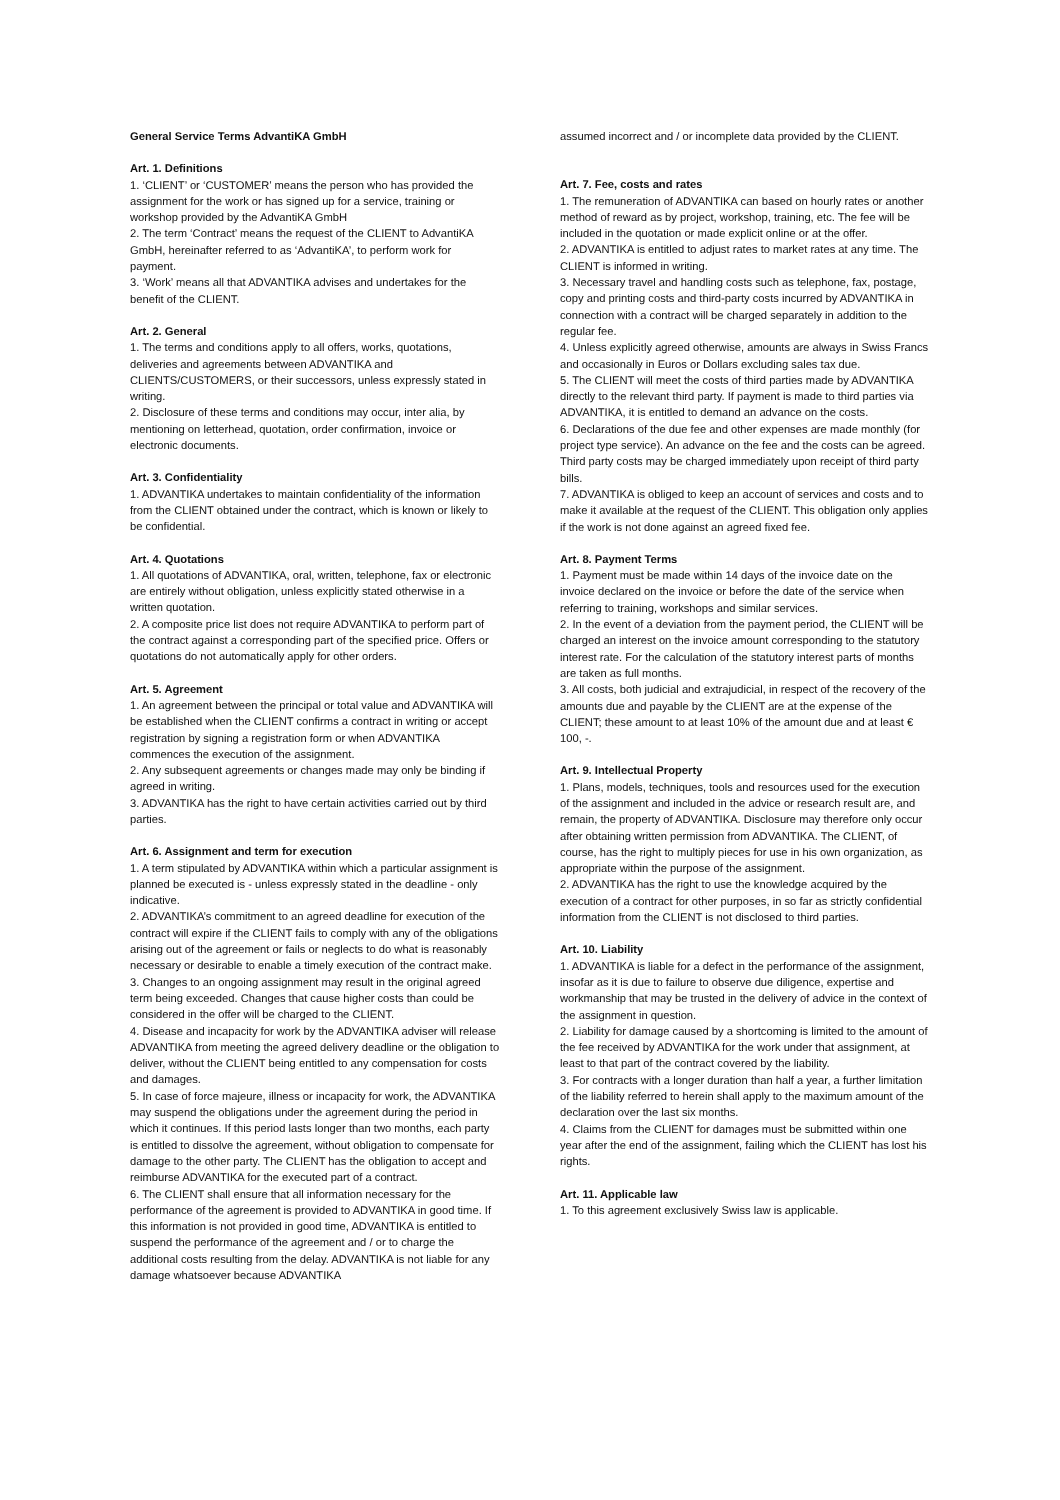General Service Terms AdvantiKA GmbH
Art. 1. Definitions
1. ‘CLIENT’ or ‘CUSTOMER’ means the person who has provided the assignment for the work or has signed up for a service, training or workshop provided by the AdvantiKA GmbH
2. The term ‘Contract’ means the request of the CLIENT to AdvantiKA GmbH, hereinafter referred to as ‘AdvantiKA’, to perform work for payment.
3. ‘Work’ means all that ADVANTIKA advises and undertakes for the benefit of the CLIENT.
Art. 2. General
1. The terms and conditions apply to all offers, works, quotations, deliveries and agreements between ADVANTIKA and CLIENTS/CUSTOMERS, or their successors, unless expressly stated in writing.
2. Disclosure of these terms and conditions may occur, inter alia, by mentioning on letterhead, quotation, order confirmation, invoice or electronic documents.
Art. 3. Confidentiality
1. ADVANTIKA undertakes to maintain confidentiality of the information from the CLIENT obtained under the contract, which is known or likely to be confidential.
Art. 4. Quotations
1. All quotations of ADVANTIKA, oral, written, telephone, fax or electronic are entirely without obligation, unless explicitly stated otherwise in a written quotation.
2. A composite price list does not require ADVANTIKA to perform part of the contract against a corresponding part of the specified price. Offers or quotations do not automatically apply for other orders.
Art. 5. Agreement
1. An agreement between the principal or total value and ADVANTIKA will be established when the CLIENT confirms a contract in writing or accept registration by signing a registration form or when ADVANTIKA commences the execution of the assignment.
2. Any subsequent agreements or changes made may only be binding if agreed in writing.
3. ADVANTIKA has the right to have certain activities carried out by third parties.
Art. 6. Assignment and term for execution
1. A term stipulated by ADVANTIKA within which a particular assignment is planned be executed is - unless expressly stated in the deadline - only indicative.
2. ADVANTIKA’s commitment to an agreed deadline for execution of the contract will expire if the CLIENT fails to comply with any of the obligations arising out of the agreement or fails or neglects to do what is reasonably necessary or desirable to enable a timely execution of the contract make.
3. Changes to an ongoing assignment may result in the original agreed term being exceeded. Changes that cause higher costs than could be considered in the offer will be charged to the CLIENT.
4. Disease and incapacity for work by the ADVANTIKA adviser will release ADVANTIKA from meeting the agreed delivery deadline or the obligation to deliver, without the CLIENT being entitled to any compensation for costs and damages.
5. In case of force majeure, illness or incapacity for work, the ADVANTIKA may suspend the obligations under the agreement during the period in which it continues. If this period lasts longer than two months, each party is entitled to dissolve the agreement, without obligation to compensate for damage to the other party. The CLIENT has the obligation to accept and reimburse ADVANTIKA for the executed part of a contract.
6. The CLIENT shall ensure that all information necessary for the performance of the agreement is provided to ADVANTIKA in good time. If this information is not provided in good time, ADVANTIKA is entitled to suspend the performance of the agreement and / or to charge the additional costs resulting from the delay. ADVANTIKA is not liable for any damage whatsoever because ADVANTIKA
assumed incorrect and / or incomplete data provided by the CLIENT.
Art. 7. Fee, costs and rates
1. The remuneration of ADVANTIKA can based on hourly rates or another method of reward as by project, workshop, training, etc. The fee will be included in the quotation or made explicit online or at the offer.
2. ADVANTIKA is entitled to adjust rates to market rates at any time. The CLIENT is informed in writing.
3. Necessary travel and handling costs such as telephone, fax, postage, copy and printing costs and third-party costs incurred by ADVANTIKA in connection with a contract will be charged separately in addition to the regular fee.
4. Unless explicitly agreed otherwise, amounts are always in Swiss Francs and occasionally in Euros or Dollars excluding sales tax due.
5. The CLIENT will meet the costs of third parties made by ADVANTIKA directly to the relevant third party. If payment is made to third parties via ADVANTIKA, it is entitled to demand an advance on the costs.
6. Declarations of the due fee and other expenses are made monthly (for project type service). An advance on the fee and the costs can be agreed. Third party costs may be charged immediately upon receipt of third party bills.
7. ADVANTIKA is obliged to keep an account of services and costs and to make it available at the request of the CLIENT. This obligation only applies if the work is not done against an agreed fixed fee.
Art. 8. Payment Terms
1. Payment must be made within 14 days of the invoice date on the invoice declared on the invoice or before the date of the service when referring to training, workshops and similar services.
2. In the event of a deviation from the payment period, the CLIENT will be charged an interest on the invoice amount corresponding to the statutory interest rate. For the calculation of the statutory interest parts of months are taken as full months.
3. All costs, both judicial and extrajudicial, in respect of the recovery of the amounts due and payable by the CLIENT are at the expense of the CLIENT; these amount to at least 10% of the amount due and at least € 100, -.
Art. 9. Intellectual Property
1. Plans, models, techniques, tools and resources used for the execution of the assignment and included in the advice or research result are, and remain, the property of ADVANTIKA. Disclosure may therefore only occur after obtaining written permission from ADVANTIKA. The CLIENT, of course, has the right to multiply pieces for use in his own organization, as appropriate within the purpose of the assignment.
2. ADVANTIKA has the right to use the knowledge acquired by the execution of a contract for other purposes, in so far as strictly confidential information from the CLIENT is not disclosed to third parties.
Art. 10. Liability
1. ADVANTIKA is liable for a defect in the performance of the assignment, insofar as it is due to failure to observe due diligence, expertise and workmanship that may be trusted in the delivery of advice in the context of the assignment in question.
2. Liability for damage caused by a shortcoming is limited to the amount of the fee received by ADVANTIKA for the work under that assignment, at least to that part of the contract covered by the liability.
3. For contracts with a longer duration than half a year, a further limitation of the liability referred to herein shall apply to the maximum amount of the declaration over the last six months.
4. Claims from the CLIENT for damages must be submitted within one year after the end of the assignment, failing which the CLIENT has lost his rights.
Art. 11. Applicable law
1. To this agreement exclusively Swiss law is applicable.